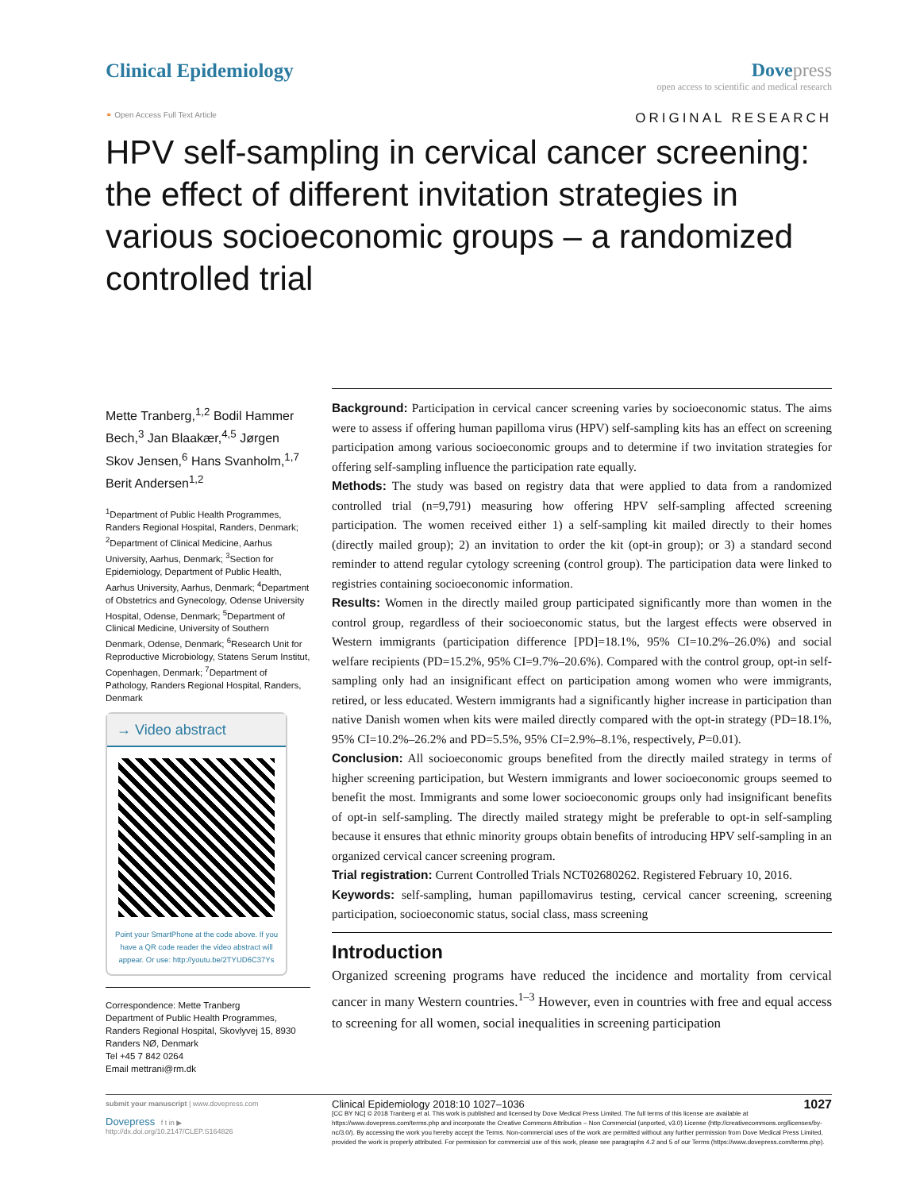Clinical Epidemiology Dove press
open access to scientific and medical research
⚭ Open Access Full Text Article ORIGINAL RESEARCH
HPV self-sampling in cervical cancer screening: the effect of different invitation strategies in various socioeconomic groups – a randomized controlled trial
Mette Tranberg,<sup>1,2</sup> Bodil Hammer Bech,<sup>3</sup> Jan Blaakær,<sup>4,5</sup> Jørgen Skov Jensen,<sup>6</sup> Hans Svanholm,<sup>1,7</sup> Berit Andersen<sup>1,2</sup>
<sup>1</sup> Department of Public Health Programmes, Randers Regional Hospital, Randers, Denmark; <sup>2</sup>Department of Clinical Medicine, Aarhus University, Aarhus, Denmark; <sup>3</sup>Section for Epidemiology, Department of Public Health, Aarhus University, Aarhus, Denmark; <sup>4</sup>Department of Obstetrics and Gynecology, Odense University Hospital, Odense, Denmark; <sup>5</sup>Department of Clinical Medicine, University of Southern Denmark, Odense, Denmark; <sup>6</sup>Research Unit for Reproductive Microbiology, Statens Serum Institut, Copenhagen, Denmark; <sup>7</sup>Department of Pathology, Randers Regional Hospital, Randers, Denmark
→ Video abstract
Point your SmartPhone at the code above. If you have a QR code reader the video abstract will appear. Or use: http://youtu.be/2TYUD6C37Ys
Correspondence: Mette Tranberg
Department of Public Health Programmes, Randers Regional Hospital, Skovlyvej 15, 8930 Randers NØ, Denmark
Tel +45 7 842 0264
Email mettrani@rm.dk
Background: Participation in cervical cancer screening varies by socioeconomic status. The aims were to assess if offering human papilloma virus (HPV) self-sampling kits has an effect on screening participation among various socioeconomic groups and to determine if two invitation strategies for offering self-sampling influence the participation rate equally.
Methods: The study was based on registry data that were applied to data from a randomized controlled trial (n=9,791) measuring how offering HPV self-sampling affected screening participation. The women received either 1) a self-sampling kit mailed directly to their homes (directly mailed group); 2) an invitation to order the kit (opt-in group); or 3) a standard second reminder to attend regular cytology screening (control group). The participation data were linked to registries containing socioeconomic information.
Results: Women in the directly mailed group participated significantly more than women in the control group, regardless of their socioeconomic status, but the largest effects were observed in Western immigrants (participation difference [PD]=18.1%, 95% CI=10.2%–26.0%) and social welfare recipients (PD=15.2%, 95% CI=9.7%–20.6%). Compared with the control group, opt-in self-sampling only had an insignificant effect on participation among women who were immigrants, retired, or less educated. Western immigrants had a significantly higher increase in participation than native Danish women when kits were mailed directly compared with the opt-in strategy (PD=18.1%, 95% CI=10.2%–26.2% and PD=5.5%, 95% CI=2.9%–8.1%, respectively, P=0.01).
Conclusion: All socioeconomic groups benefited from the directly mailed strategy in terms of higher screening participation, but Western immigrants and lower socioeconomic groups seemed to benefit the most. Immigrants and some lower socioeconomic groups only had insignificant benefits of opt-in self-sampling. The directly mailed strategy might be preferable to opt-in self-sampling because it ensures that ethnic minority groups obtain benefits of introducing HPV self-sampling in an organized cervical cancer screening program.
Trial registration: Current Controlled Trials NCT02680262. Registered February 10, 2016.
Keywords: self-sampling, human papillomavirus testing, cervical cancer screening, screening participation, socioeconomic status, social class, mass screening
Introduction
Organized screening programs have reduced the incidence and mortality from cervical cancer in many Western countries.<sup>1–3</sup> However, even in countries with free and equal access to screening for all women, social inequalities in screening participation
submit your manuscript | www.dovepress.com
Dovepress f t in ▶
http://dx.doi.org/10.2147/CLEP.S164826
Clinical Epidemiology 2018:10 1027–1036 1027
[CC BY NC] © 2018 Tranberg et al. This work is published and licensed by Dove Medical Press Limited. The full terms of this license are available at https://www.dovepress.com/terms.php and incorporate the Creative Commons Attribution – Non Commercial (unported, v3.0) License (http://creativecommons.org/licenses/by-nc/3.0/). By accessing the work you hereby accept the Terms. Non-commercial uses of the work are permitted without any further permission from Dove Medical Press Limited, provided the work is properly attributed. For permission for commercial use of this work, please see paragraphs 4.2 and 5 of our Terms (https://www.dovepress.com/terms.php).